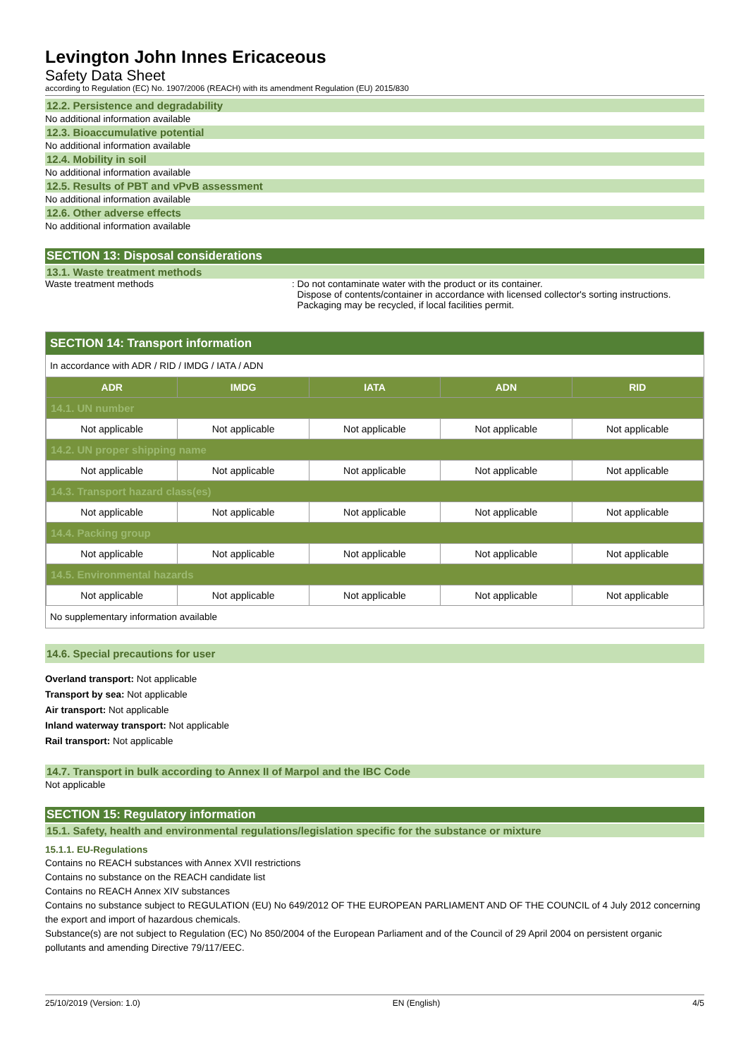Levington John Innes Ericaceous
Safety Data Sheet
according to Regulation (EC) No. 1907/2006 (REACH) with its amendment Regulation (EU) 2015/830
12.2. Persistence and degradability
No additional information available
12.3. Bioaccumulative potential
No additional information available
12.4. Mobility in soil
No additional information available
12.5. Results of PBT and vPvB assessment
No additional information available
12.6. Other adverse effects
No additional information available
SECTION 13: Disposal considerations
13.1. Waste treatment methods
Waste treatment methods : Do not contaminate water with the product or its container.
Dispose of contents/container in accordance with licensed collector's sorting instructions.
Packaging may be recycled, if local facilities permit.
SECTION 14: Transport information
In accordance with ADR / RID / IMDG / IATA / ADN
| ADR | IMDG | IATA | ADN | RID |
| --- | --- | --- | --- | --- |
| 14.1. UN number | | | | |
| Not applicable | Not applicable | Not applicable | Not applicable | Not applicable |
| 14.2. UN proper shipping name | | | | |
| Not applicable | Not applicable | Not applicable | Not applicable | Not applicable |
| 14.3. Transport hazard class(es) | | | | |
| Not applicable | Not applicable | Not applicable | Not applicable | Not applicable |
| 14.4. Packing group | | | | |
| Not applicable | Not applicable | Not applicable | Not applicable | Not applicable |
| 14.5. Environmental hazards | | | | |
| Not applicable | Not applicable | Not applicable | Not applicable | Not applicable |
No supplementary information available
14.6. Special precautions for user
Overland transport: Not applicable
Transport by sea: Not applicable
Air transport: Not applicable
Inland waterway transport: Not applicable
Rail transport: Not applicable
14.7. Transport in bulk according to Annex II of Marpol and the IBC Code
Not applicable
SECTION 15: Regulatory information
15.1. Safety, health and environmental regulations/legislation specific for the substance or mixture
15.1.1. EU-Regulations
Contains no REACH substances with Annex XVII restrictions
Contains no substance on the REACH candidate list
Contains no REACH Annex XIV substances
Contains no substance subject to REGULATION (EU) No 649/2012 OF THE EUROPEAN PARLIAMENT AND OF THE COUNCIL of 4 July 2012 concerning the export and import of hazardous chemicals.
Substance(s) are not subject to Regulation (EC) No 850/2004 of the European Parliament and of the Council of 29 April 2004 on persistent organic pollutants and amending Directive 79/117/EEC.
25/10/2019 (Version: 1.0) EN (English) 4/5